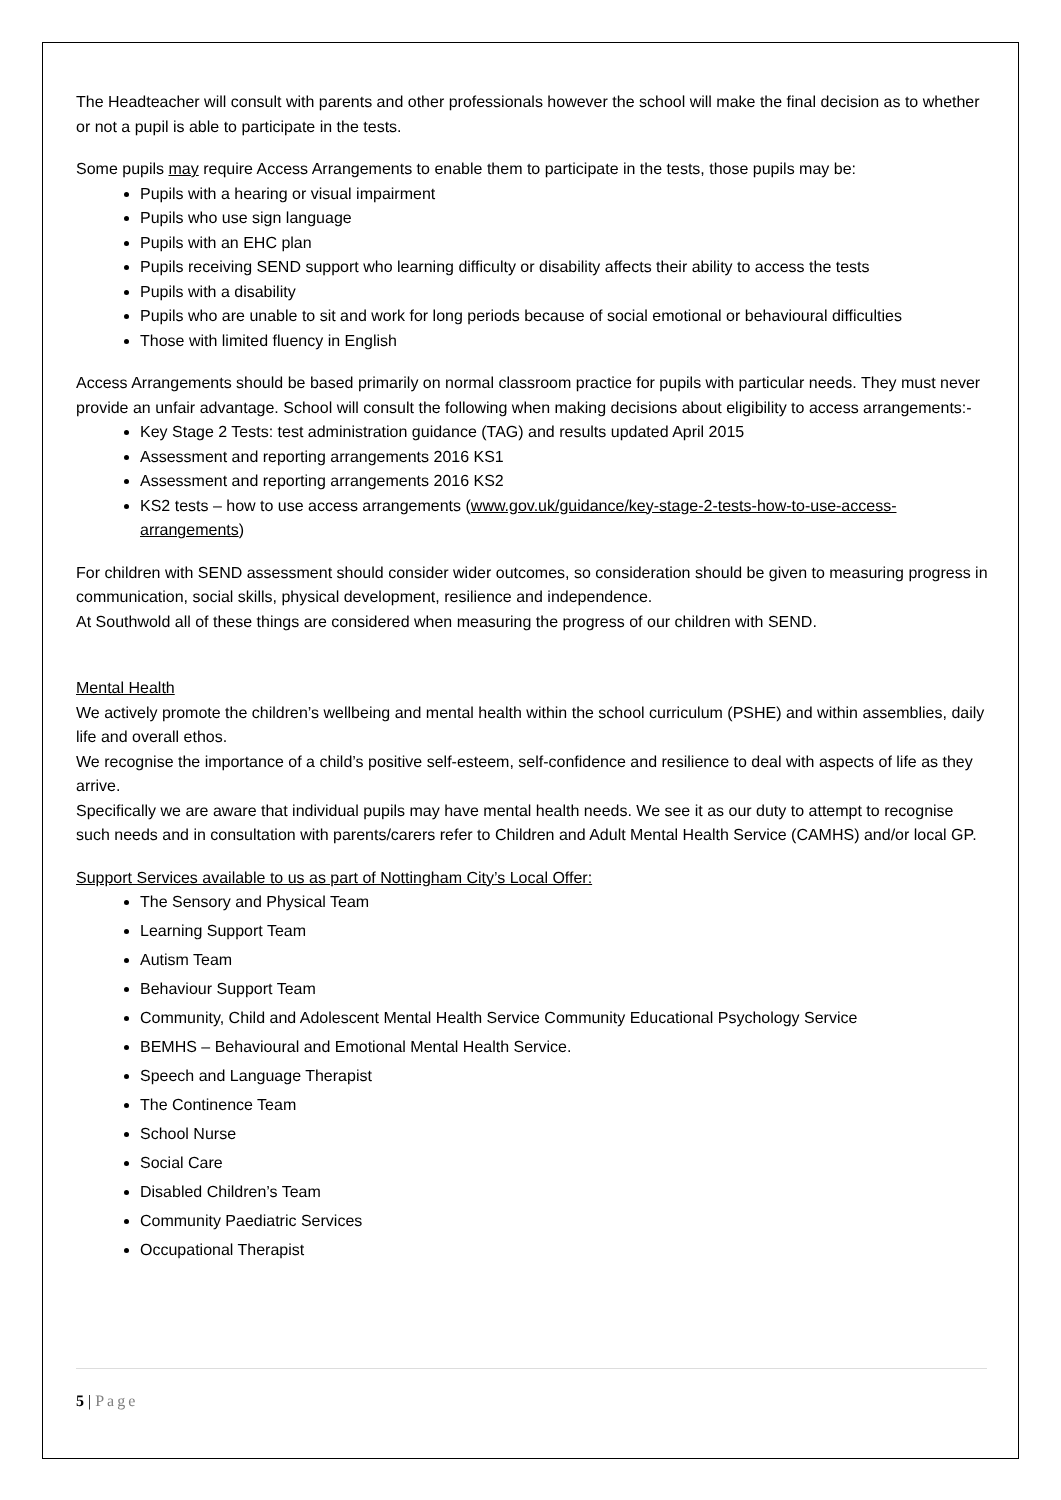The Headteacher will consult with parents and other professionals however the school will make the final decision as to whether or not a pupil is able to participate in the tests.
Some pupils may require Access Arrangements to enable them to participate in the tests, those pupils may be:
Pupils with a hearing or visual impairment
Pupils who use sign language
Pupils with an EHC plan
Pupils receiving SEND support who learning difficulty or disability affects their ability to access the tests
Pupils with a disability
Pupils who are unable to sit and work for long periods because of social emotional or behavioural difficulties
Those with limited fluency in English
Access Arrangements should be based primarily on normal classroom practice for pupils with particular needs. They must never provide an unfair advantage. School will consult the following when making decisions about eligibility to access arrangements:-
Key Stage 2 Tests: test administration guidance (TAG) and results updated April 2015
Assessment and reporting arrangements 2016 KS1
Assessment and reporting arrangements 2016 KS2
KS2 tests – how to use access arrangements (www.gov.uk/guidance/key-stage-2-tests-how-to-use-access-arrangements)
For children with SEND assessment should consider wider outcomes, so consideration should be given to measuring progress in communication, social skills, physical development, resilience and independence.
At Southwold all of these things are considered when measuring the progress of our children with SEND.
Mental Health
We actively promote the children’s wellbeing and mental health within the school curriculum (PSHE) and within assemblies, daily life and overall ethos.
We recognise the importance of a child’s positive self-esteem, self-confidence and resilience to deal with aspects of life as they arrive.
Specifically we are aware that individual pupils may have mental health needs. We see it as our duty to attempt to recognise such needs and in consultation with parents/carers refer to Children and Adult Mental Health Service (CAMHS) and/or local GP.
Support Services available to us as part of Nottingham City’s Local Offer:
The Sensory and Physical Team
Learning Support Team
Autism Team
Behaviour Support Team
Community, Child and Adolescent Mental Health Service Community Educational Psychology Service
BEMHS – Behavioural and Emotional Mental Health Service.
Speech and Language Therapist
The Continence Team
School Nurse
Social Care
Disabled Children’s Team
Community Paediatric Services
Occupational Therapist
5 | Page